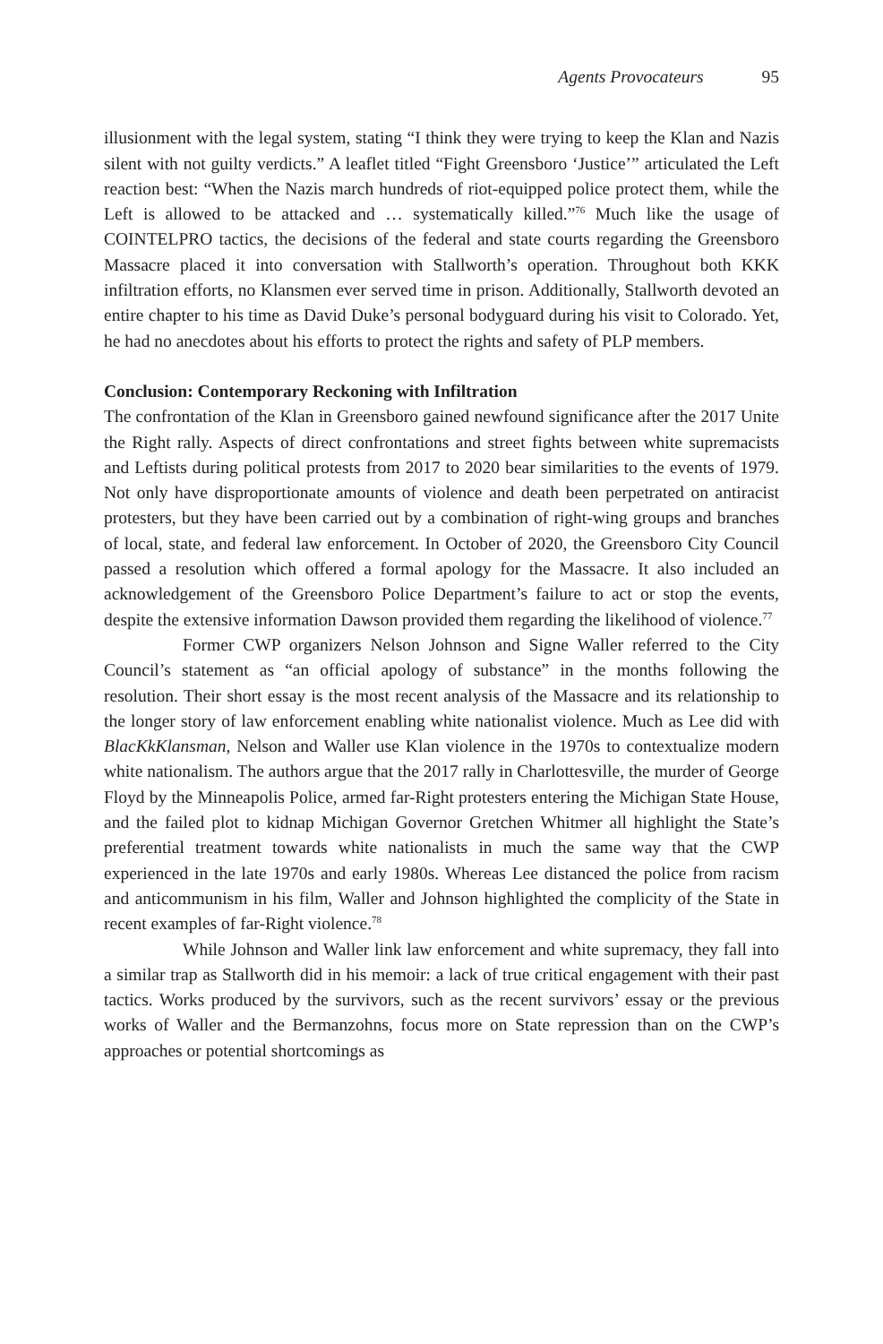Agents Provocateurs 95
illusionment with the legal system, stating “I think they were trying to keep the Klan and Nazis silent with not guilty verdicts.” A leaflet titled “Fight Greensboro ‘Justice’” articulated the Left reaction best: “When the Nazis march hundreds of riot-equipped police protect them, while the Left is allowed to be attacked and … systematically killed.”<sup>76</sup> Much like the usage of COINTELPRO tactics, the decisions of the federal and state courts regarding the Greensboro Massacre placed it into conversation with Stallworth’s operation. Throughout both KKK infiltration efforts, no Klansmen ever served time in prison. Additionally, Stallworth devoted an entire chapter to his time as David Duke’s personal bodyguard during his visit to Colorado. Yet, he had no anecdotes about his efforts to protect the rights and safety of PLP members.
Conclusion: Contemporary Reckoning with Infiltration
The confrontation of the Klan in Greensboro gained newfound significance after the 2017 Unite the Right rally. Aspects of direct confrontations and street fights between white supremacists and Leftists during political protests from 2017 to 2020 bear similarities to the events of 1979. Not only have disproportionate amounts of violence and death been perpetrated on antiracist protesters, but they have been carried out by a combination of right-wing groups and branches of local, state, and federal law enforcement. In October of 2020, the Greensboro City Council passed a resolution which offered a formal apology for the Massacre. It also included an acknowledgement of the Greensboro Police Department’s failure to act or stop the events, despite the extensive information Dawson provided them regarding the likelihood of violence.<sup>77</sup>
Former CWP organizers Nelson Johnson and Signe Waller referred to the City Council’s statement as “an official apology of substance” in the months following the resolution. Their short essay is the most recent analysis of the Massacre and its relationship to the longer story of law enforcement enabling white nationalist violence. Much as Lee did with BlacKkKlansman, Nelson and Waller use Klan violence in the 1970s to contextualize modern white nationalism. The authors argue that the 2017 rally in Charlottesville, the murder of George Floyd by the Minneapolis Police, armed far-Right protesters entering the Michigan State House, and the failed plot to kidnap Michigan Governor Gretchen Whitmer all highlight the State’s preferential treatment towards white nationalists in much the same way that the CWP experienced in the late 1970s and early 1980s. Whereas Lee distanced the police from racism and anticommunism in his film, Waller and Johnson highlighted the complicity of the State in recent examples of far-Right violence.<sup>78</sup>
While Johnson and Waller link law enforcement and white supremacy, they fall into a similar trap as Stallworth did in his memoir: a lack of true critical engagement with their past tactics. Works produced by the survivors, such as the recent survivors’ essay or the previous works of Waller and the Bermanzohns, focus more on State repression than on the CWP’s approaches or potential shortcomings as